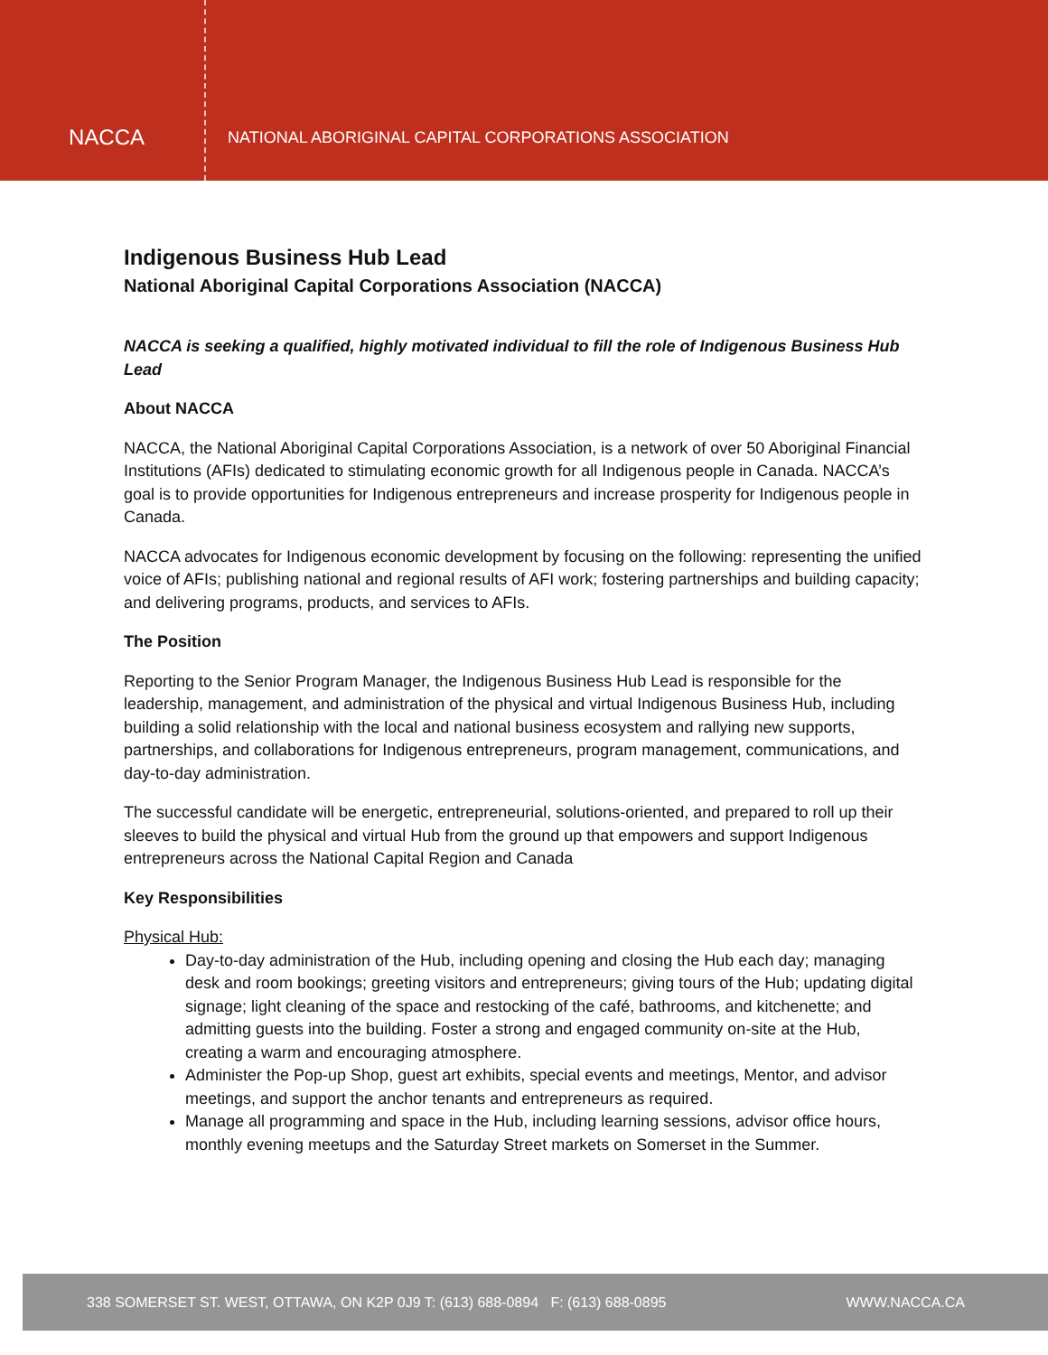NACCA
NATIONAL ABORIGINAL CAPITAL CORPORATIONS ASSOCIATION
Indigenous Business Hub Lead
National Aboriginal Capital Corporations Association (NACCA)
NACCA is seeking a qualified, highly motivated individual to fill the role of Indigenous Business Hub Lead
About NACCA
NACCA, the National Aboriginal Capital Corporations Association, is a network of over 50 Aboriginal Financial Institutions (AFIs) dedicated to stimulating economic growth for all Indigenous people in Canada. NACCA’s goal is to provide opportunities for Indigenous entrepreneurs and increase prosperity for Indigenous people in Canada.
NACCA advocates for Indigenous economic development by focusing on the following: representing the unified voice of AFIs; publishing national and regional results of AFI work; fostering partnerships and building capacity; and delivering programs, products, and services to AFIs.
The Position
Reporting to the Senior Program Manager, the Indigenous Business Hub Lead is responsible for the leadership, management, and administration of the physical and virtual Indigenous Business Hub, including building a solid relationship with the local and national business ecosystem and rallying new supports, partnerships, and collaborations for Indigenous entrepreneurs, program management, communications, and day-to-day administration.
The successful candidate will be energetic, entrepreneurial, solutions-oriented, and prepared to roll up their sleeves to build the physical and virtual Hub from the ground up that empowers and support Indigenous entrepreneurs across the National Capital Region and Canada
Key Responsibilities
Physical Hub:
Day-to-day administration of the Hub, including opening and closing the Hub each day; managing desk and room bookings; greeting visitors and entrepreneurs; giving tours of the Hub; updating digital signage; light cleaning of the space and restocking of the café, bathrooms, and kitchenette; and admitting guests into the building. Foster a strong and engaged community on-site at the Hub, creating a warm and encouraging atmosphere.
Administer the Pop-up Shop, guest art exhibits, special events and meetings, Mentor, and advisor meetings, and support the anchor tenants and entrepreneurs as required.
Manage all programming and space in the Hub, including learning sessions, advisor office hours, monthly evening meetups and the Saturday Street markets on Somerset in the Summer.
338 SOMERSET ST. WEST, OTTAWA, ON K2P 0J9 T: (613) 688-0894 F: (613) 688-0895 WWW.NACCA.CA